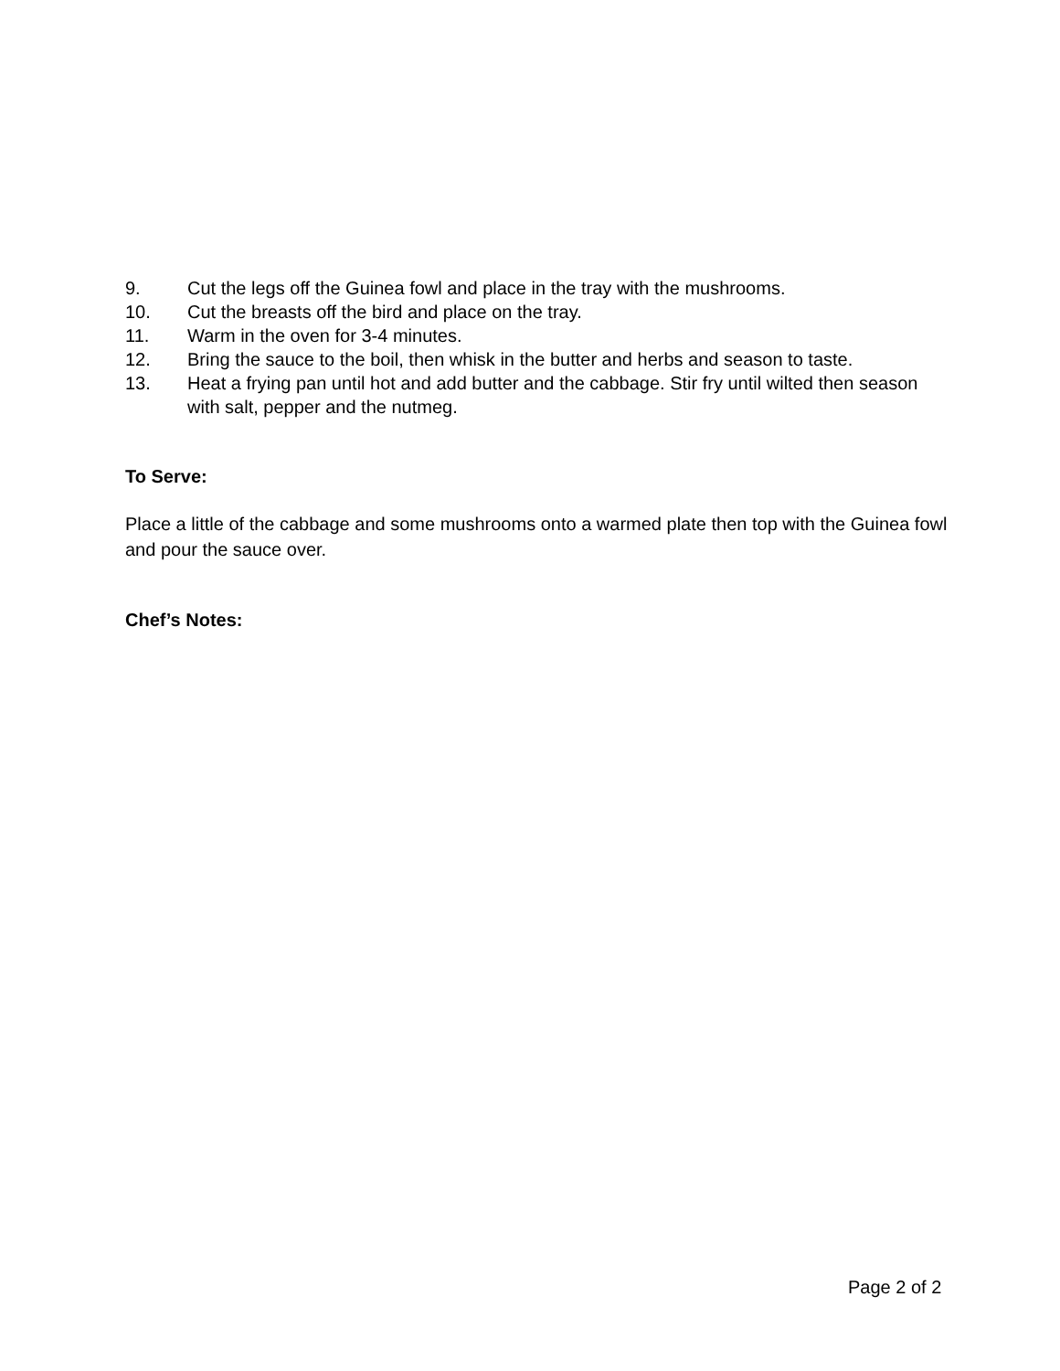9. Cut the legs off the Guinea fowl and place in the tray with the mushrooms.
10. Cut the breasts off the bird and place on the tray.
11. Warm in the oven for 3-4 minutes.
12. Bring the sauce to the boil, then whisk in the butter and herbs and season to taste.
13. Heat a frying pan until hot and add butter and the cabbage. Stir fry until wilted then season with salt, pepper and the nutmeg.
To Serve:
Place a little of the cabbage and some mushrooms onto a warmed plate then top with the Guinea fowl and pour the sauce over.
Chef’s Notes:
Page 2 of 2